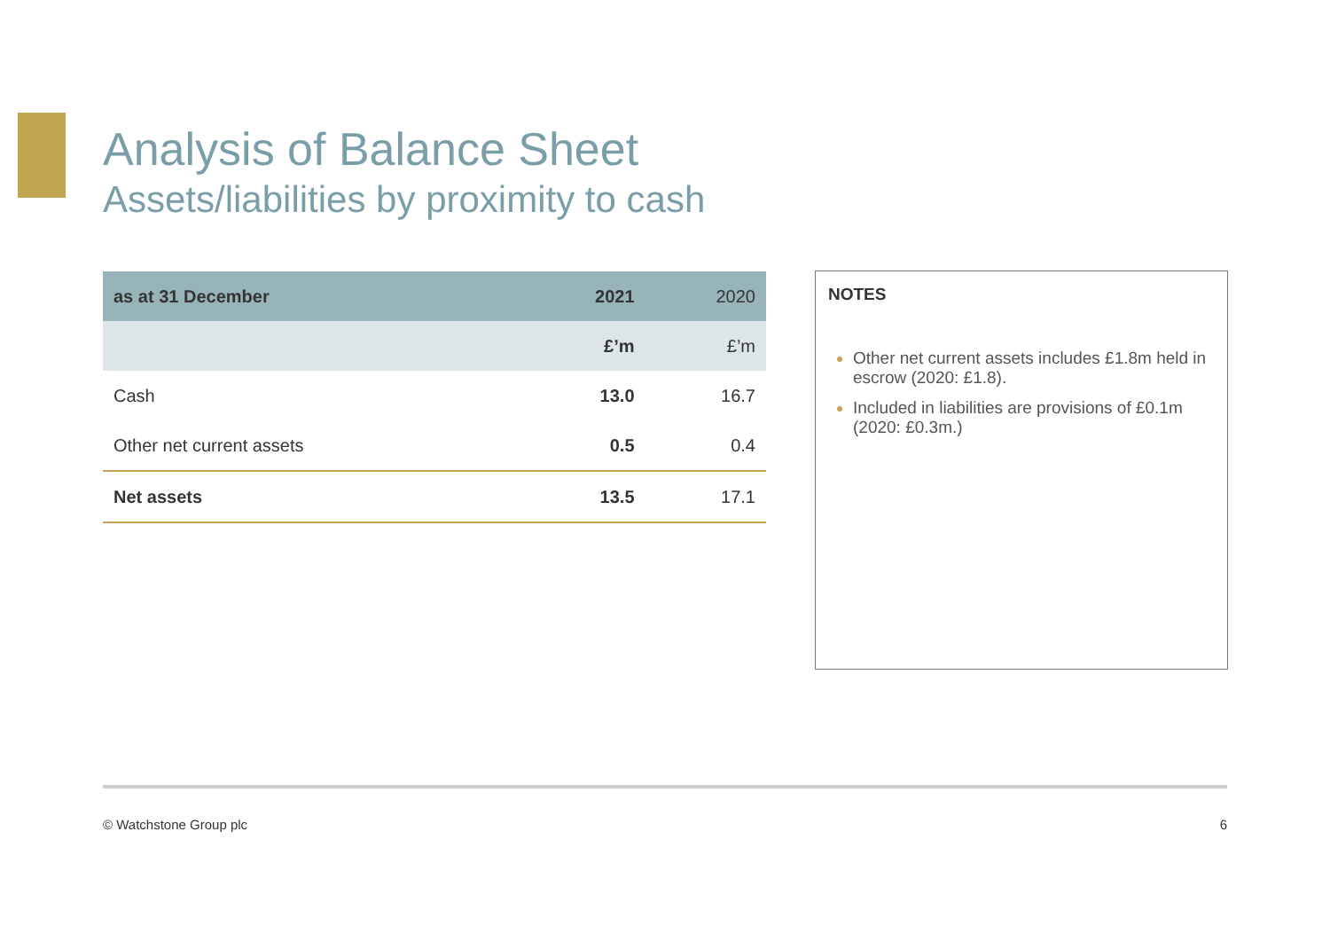Analysis of Balance Sheet
Assets/liabilities by proximity to cash
| as at 31 December | 2021 | 2020 |
| --- | --- | --- |
| | £’m | £’m |
| Cash | 13.0 | 16.7 |
| Other net current assets | 0.5 | 0.4 |
| Net assets | 13.5 | 17.1 |
NOTES
Other net current assets includes £1.8m held in escrow (2020: £1.8).
Included in liabilities are provisions of £0.1m (2020: £0.3m.)
© Watchstone Group plc 6